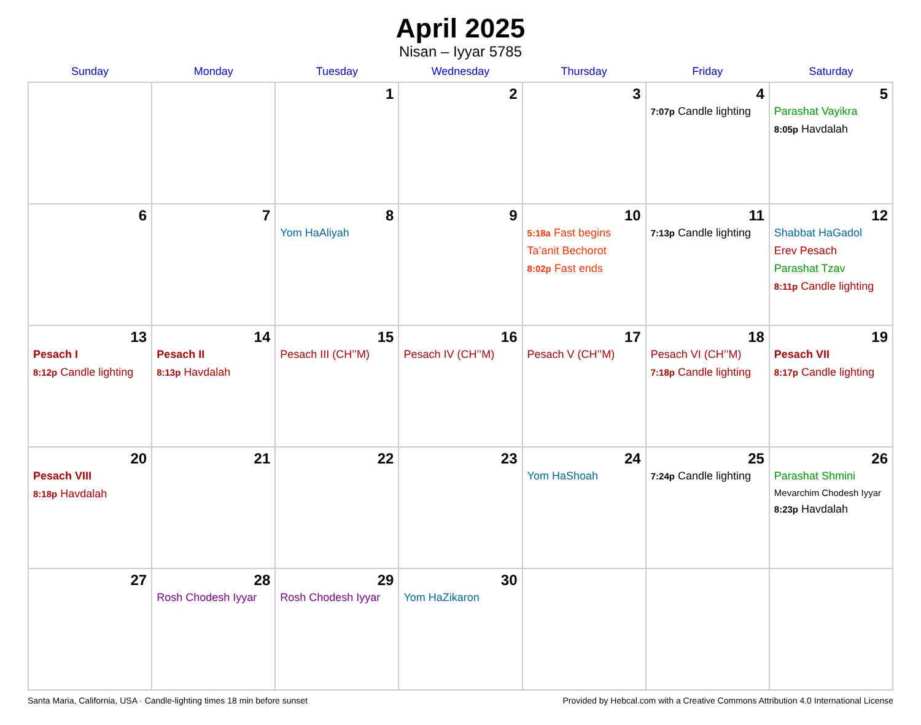April 2025
Nisan – Iyyar 5785
| Sunday | Monday | Tuesday | Wednesday | Thursday | Friday | Saturday |
| --- | --- | --- | --- | --- | --- | --- |
| | | 1 | 2 | 3 | 4 7:07p Candle lighting | 5 Parashat Vayikra 8:05p Havdalah |
| 6 | 7 | 8 Yom HaAliyah | 9 | 10 5:18a Fast begins Ta’anit Bechorot 8:02p Fast ends | 11 7:13p Candle lighting | 12 Shabbat HaGadol Erev Pesach Parashat Tzav 8:11p Candle lighting |
| 13 Pesach I 8:12p Candle lighting | 14 Pesach II 8:13p Havdalah | 15 Pesach III (CH’’M) | 16 Pesach IV (CH’’M) | 17 Pesach V (CH’’M) | 18 Pesach VI (CH’’M) 7:18p Candle lighting | 19 Pesach VII 8:17p Candle lighting |
| 20 Pesach VIII 8:18p Havdalah | 21 | 22 | 23 | 24 Yom HaShoah | 25 7:24p Candle lighting | 26 Parashat Shmini Mevarchim Chodesh Iyyar 8:23p Havdalah |
| 27 | 28 Rosh Chodesh Iyyar | 29 Rosh Chodesh Iyyar | 30 Yom HaZikaron | | | |
Santa Maria, California, USA · Candle-lighting times 18 min before sunset Provided by Hebcal.com with a Creative Commons Attribution 4.0 International License